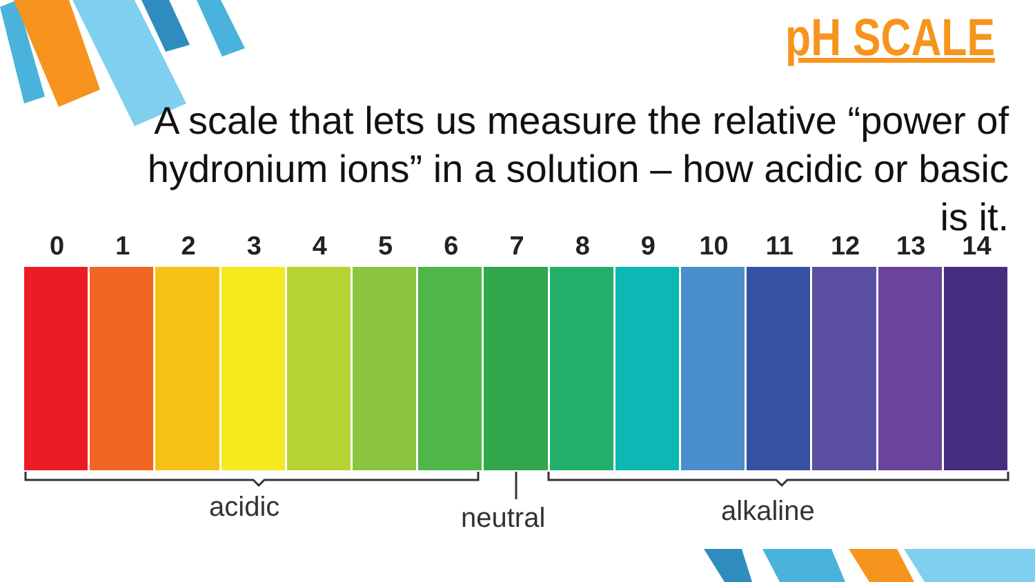pH SCALE
A scale that lets us measure the relative “power of hydronium ions” in a solution – how acidic or basic is it.
0 1 2 3 4 5 6 7 8 9 10 11 12 13 14
acidic neutral alkaline